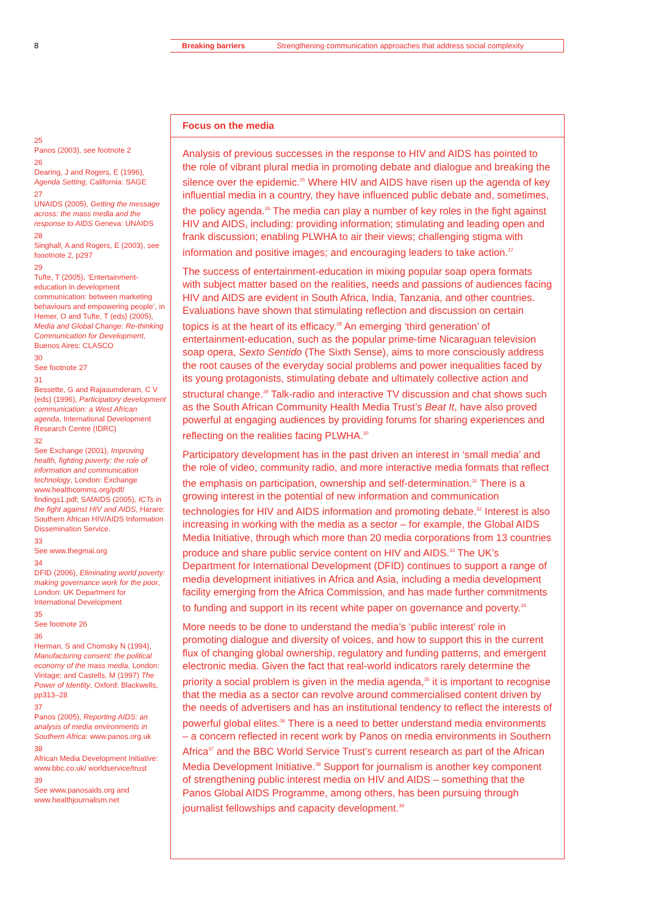8
Breaking barriers Strengthening communication approaches that address social complexity
25
Panos (2003), see footnote 2
26
Dearing, J and Rogers, E (1996), Agenda Setting, California: SAGE
27
UNAIDS (2005), Getting the message across: the mass media and the response to AIDS Geneva: UNAIDS
28
Singhall, A and Rogers, E (2003), see foootnote 2, p297
29
Tufte, T (2005), ‘Entertainment-education in development communication: between marketing behaviours and empowering people’, in Hemer, O and Tufte, T (eds) (2005), Media and Global Change: Re-thinking Communication for Development, Buenos Aires: CLASCO
30
See footnote 27
31
Bessette, G and Rajasumderam, C V (eds) (1996), Participatory development communication: a West African agenda, International Development Research Centre (IDRC)
32
See Exchange (2001), Improving health, fighting poverty: the role of information and communication technology, London: Exchange www.healthcomms.org/pdf/ findings1.pdf; SAfAIDS (2005), ICTs in the fight against HIV and AIDS, Harare: Southern African HIV/AIDS Information Dissemination Service.
33
See www.thegmai.org
34
DFID (2006), Eliminating world poverty: making governance work for the poor, London: UK Department for International Development
35
See footnote 26
36
Herman, S and Chomsky N (1994), Manufacturing consent: the political economy of the mass media, London: Vintage; and Castells, M (1997) The Power of Identity, Oxford: Blackwells, pp313–28
37
Panos (2005), Reporting AIDS: an analysis of media environments in Southern Africa: www.panos.org.uk
38
African Media Development Initiative: www.bbc.co.uk/ worldservice/trust
39
See www.panosaids.org and www.healthjournalism.net
Focus on the media
Analysis of previous successes in the response to HIV and AIDS has pointed to the role of vibrant plural media in promoting debate and dialogue and breaking the silence over the epidemic.<sup>25</sup> Where HIV and AIDS have risen up the agenda of key influential media in a country, they have influenced public debate and, sometimes, the policy agenda.<sup>26</sup> The media can play a number of key roles in the fight against HIV and AIDS, including: providing information; stimulating and leading open and frank discussion; enabling PLWHA to air their views; challenging stigma with information and positive images; and encouraging leaders to take action.<sup>27</sup>
The success of entertainment-education in mixing popular soap opera formats with subject matter based on the realities, needs and passions of audiences facing HIV and AIDS are evident in South Africa, India, Tanzania, and other countries. Evaluations have shown that stimulating reflection and discussion on certain topics is at the heart of its efficacy.<sup>28</sup> An emerging ‘third generation’ of entertainment-education, such as the popular prime-time Nicaraguan television soap opera, Sexto Sentido (The Sixth Sense), aims to more consciously address the root causes of the everyday social problems and power inequalities faced by its young protagonists, stimulating debate and ultimately collective action and structural change.<sup>29</sup> Talk-radio and interactive TV discussion and chat shows such as the South African Community Health Media Trust’s Beat It, have also proved powerful at engaging audiences by providing forums for sharing experiences and reflecting on the realities facing PLWHA.<sup>30</sup>
Participatory development has in the past driven an interest in ‘small media’ and the role of video, community radio, and more interactive media formats that reflect the emphasis on participation, ownership and self-determination.<sup>31</sup> There is a growing interest in the potential of new information and communication technologies for HIV and AIDS information and promoting debate.<sup>32</sup> Interest is also increasing in working with the media as a sector – for example, the Global AIDS Media Initiative, through which more than 20 media corporations from 13 countries produce and share public service content on HIV and AIDS.<sup>33</sup> The UK’s Department for International Development (DFID) continues to support a range of media development initiatives in Africa and Asia, including a media development facility emerging from the Africa Commission, and has made further commitments to funding and support in its recent white paper on governance and poverty.<sup>34</sup>
More needs to be done to understand the media’s ‘public interest’ role in promoting dialogue and diversity of voices, and how to support this in the current flux of changing global ownership, regulatory and funding patterns, and emergent electronic media. Given the fact that real-world indicators rarely determine the priority a social problem is given in the media agenda,<sup>35</sup> it is important to recognise that the media as a sector can revolve around commercialised content driven by the needs of advertisers and has an institutional tendency to reflect the interests of powerful global elites.<sup>36</sup> There is a need to better understand media environments – a concern reflected in recent work by Panos on media environments in Southern Africa<sup>37</sup> and the BBC World Service Trust’s current research as part of the African Media Development Initiative.<sup>38</sup> Support for journalism is another key component of strengthening public interest media on HIV and AIDS – something that the Panos Global AIDS Programme, among others, has been pursuing through journalist fellowships and capacity development.<sup>39</sup>